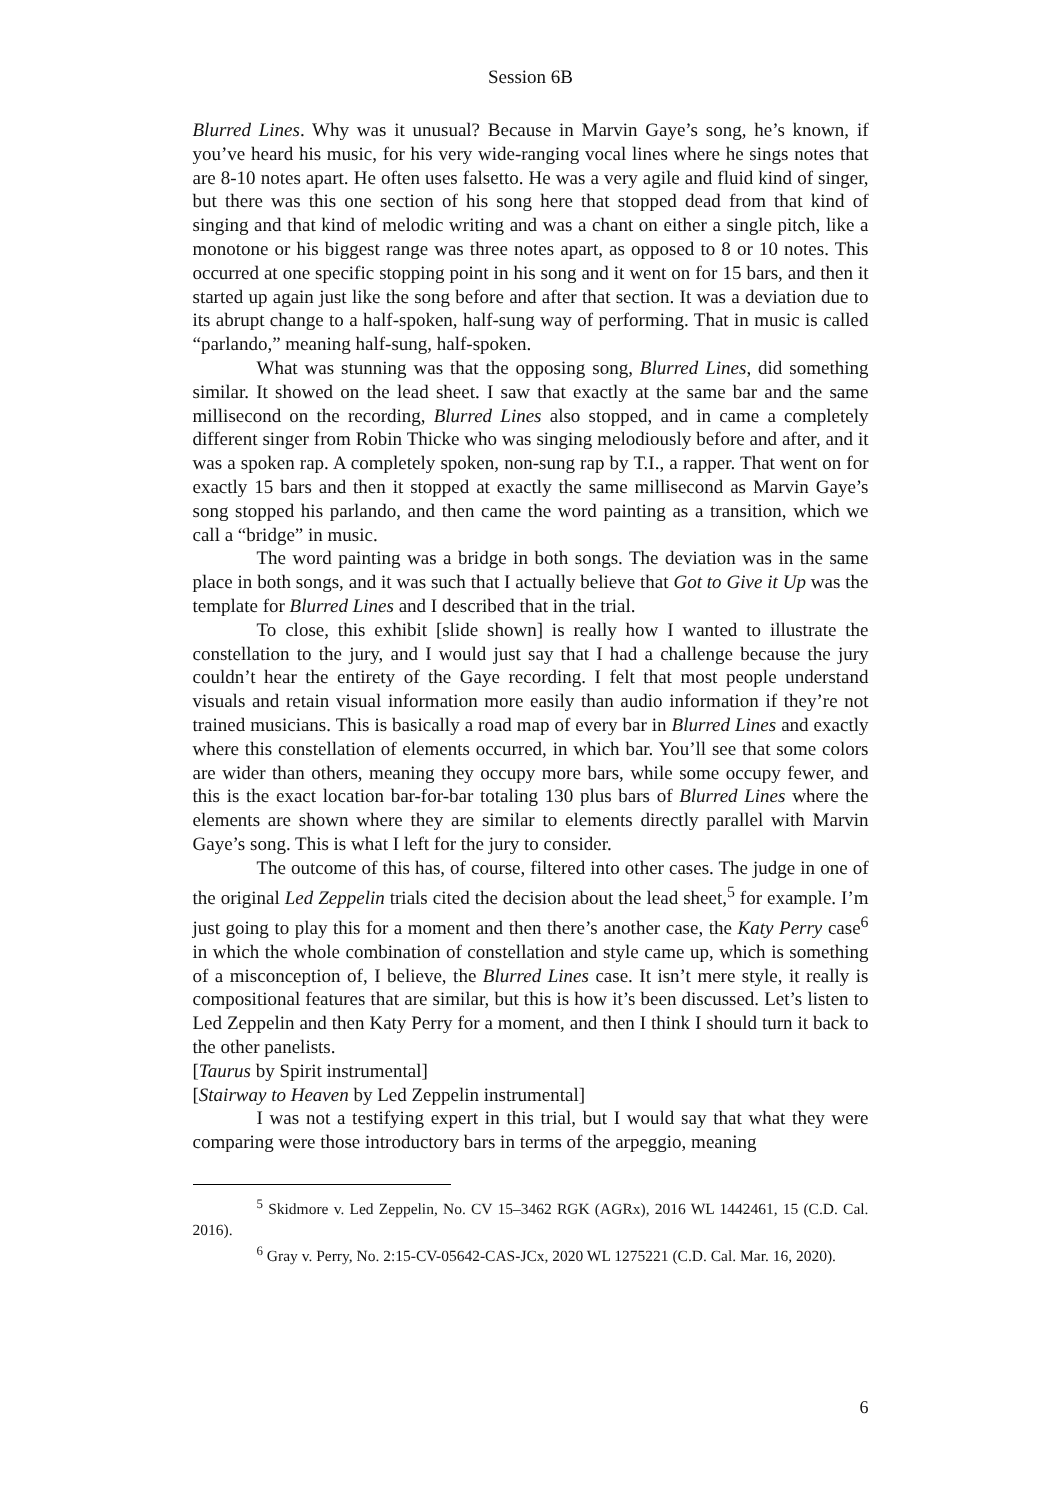Session 6B
Blurred Lines. Why was it unusual? Because in Marvin Gaye’s song, he’s known, if you’ve heard his music, for his very wide-ranging vocal lines where he sings notes that are 8-10 notes apart. He often uses falsetto. He was a very agile and fluid kind of singer, but there was this one section of his song here that stopped dead from that kind of singing and that kind of melodic writing and was a chant on either a single pitch, like a monotone or his biggest range was three notes apart, as opposed to 8 or 10 notes. This occurred at one specific stopping point in his song and it went on for 15 bars, and then it started up again just like the song before and after that section. It was a deviation due to its abrupt change to a half-spoken, half-sung way of performing. That in music is called “parlando,” meaning half-sung, half-spoken.
What was stunning was that the opposing song, Blurred Lines, did something similar. It showed on the lead sheet. I saw that exactly at the same bar and the same millisecond on the recording, Blurred Lines also stopped, and in came a completely different singer from Robin Thicke who was singing melodiously before and after, and it was a spoken rap. A completely spoken, non-sung rap by T.I., a rapper. That went on for exactly 15 bars and then it stopped at exactly the same millisecond as Marvin Gaye’s song stopped his parlando, and then came the word painting as a transition, which we call a “bridge” in music.
The word painting was a bridge in both songs. The deviation was in the same place in both songs, and it was such that I actually believe that Got to Give it Up was the template for Blurred Lines and I described that in the trial.
To close, this exhibit [slide shown] is really how I wanted to illustrate the constellation to the jury, and I would just say that I had a challenge because the jury couldn’t hear the entirety of the Gaye recording. I felt that most people understand visuals and retain visual information more easily than audio information if they’re not trained musicians. This is basically a road map of every bar in Blurred Lines and exactly where this constellation of elements occurred, in which bar. You’ll see that some colors are wider than others, meaning they occupy more bars, while some occupy fewer, and this is the exact location bar-for-bar totaling 130 plus bars of Blurred Lines where the elements are shown where they are similar to elements directly parallel with Marvin Gaye’s song. This is what I left for the jury to consider.
The outcome of this has, of course, filtered into other cases. The judge in one of the original Led Zeppelin trials cited the decision about the lead sheet,<sup>5</sup> for example. I’m just going to play this for a moment and then there’s another case, the Katy Perry case<sup>6</sup> in which the whole combination of constellation and style came up, which is something of a misconception of, I believe, the Blurred Lines case. It isn’t mere style, it really is compositional features that are similar, but this is how it’s been discussed. Let’s listen to Led Zeppelin and then Katy Perry for a moment, and then I think I should turn it back to the other panelists.
[Taurus by Spirit instrumental]
[Stairway to Heaven by Led Zeppelin instrumental]
I was not a testifying expert in this trial, but I would say that what they were comparing were those introductory bars in terms of the arpeggio, meaning
<sup>5</sup> Skidmore v. Led Zeppelin, No. CV 15–3462 RGK (AGRx), 2016 WL 1442461, 15 (C.D. Cal. 2016).
<sup>6</sup> Gray v. Perry, No. 2:15-CV-05642-CAS-JCx, 2020 WL 1275221 (C.D. Cal. Mar. 16, 2020).
6